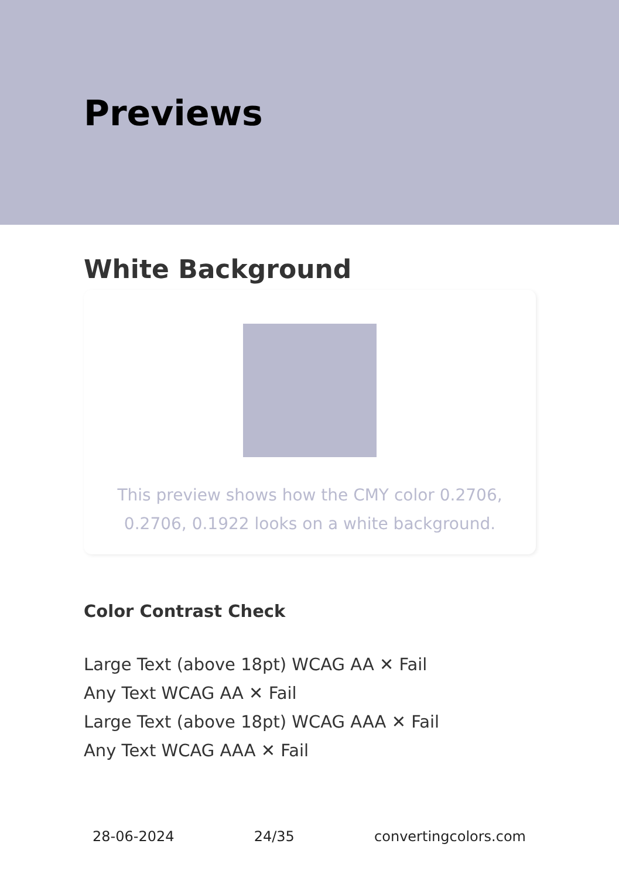Previews
White Background
This preview shows how the CMY color 0.2706, 0.2706, 0.1922 looks on a white background.
Color Contrast Check
Large Text (above 18pt) WCAG AA ✕ Fail
Any Text WCAG AA ✕ Fail
Large Text (above 18pt) WCAG AAA ✕ Fail
Any Text WCAG AAA ✕ Fail
28-06-2024 24/35 convertingcolors.com